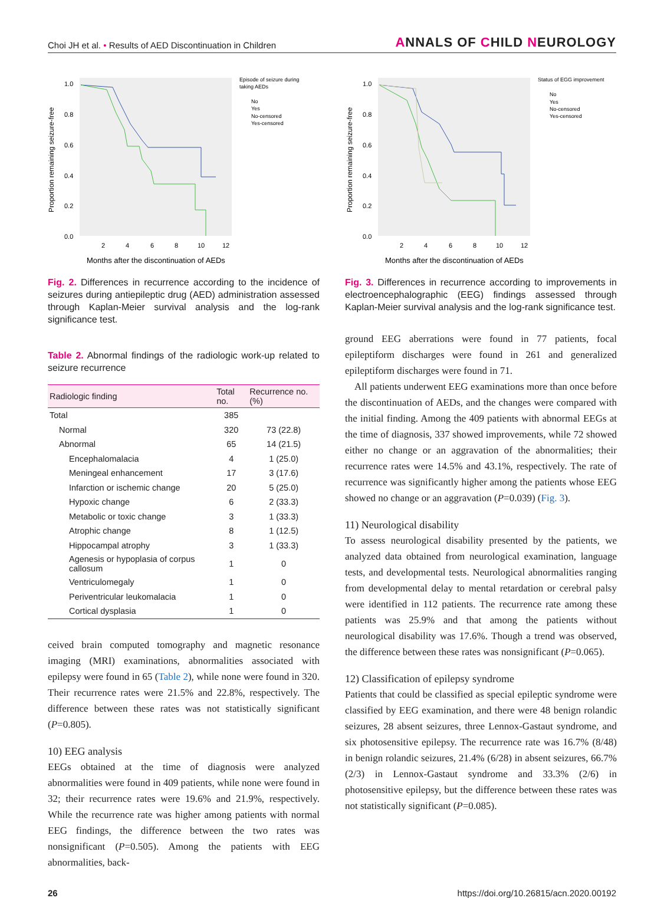Choi JH et al. • Results of AED Discontinuation in Children
ANNALS OF CHILD NEUROLOGY
Proportion remaining seizure-free
1.0
0.8
0.6
0.4
0.2
0.0
2
4
6
8
10
12
Months after the discontinuation of AEDs
Episode of seizure during
taking AEDs
No
Yes
No-censored
Yes-censored
Fig. 2. Differences in recurrence according to the incidence of seizures during antiepileptic drug (AED) administration assessed through Kaplan-Meier survival analysis and the log-rank significance test.
Table 2. Abnormal findings of the radiologic work-up related to seizure recurrence
| Radiologic finding | Total no. | Recurrence no. (%) |
| --- | --- | --- |
| Total | 385 | |
| Normal | 320 | 73 (22.8) |
| Abnormal | 65 | 14 (21.5) |
| Encephalomalacia | 4 | 1 (25.0) |
| Meningeal enhancement | 17 | 3 (17.6) |
| Infarction or ischemic change | 20 | 5 (25.0) |
| Hypoxic change | 6 | 2 (33.3) |
| Metabolic or toxic change | 3 | 1 (33.3) |
| Atrophic change | 8 | 1 (12.5) |
| Hippocampal atrophy | 3 | 1 (33.3) |
| Agenesis or hypoplasia of corpus callosum | 1 | 0 |
| Ventriculomegaly | 1 | 0 |
| Periventricular leukomalacia | 1 | 0 |
| Cortical dysplasia | 1 | 0 |
ceived brain computed tomography and magnetic resonance imaging (MRI) examinations, abnormalities associated with epilepsy were found in 65 (Table 2), while none were found in 320. Their recurrence rates were 21.5% and 22.8%, respectively. The difference between these rates was not statistically significant (P=0.805).
10) EEG analysis
EEGs obtained at the time of diagnosis were analyzed abnormalities were found in 409 patients, while none were found in 32; their recurrence rates were 19.6% and 21.9%, respectively. While the recurrence rate was higher among patients with normal EEG findings, the difference between the two rates was nonsignificant (P=0.505). Among the patients with EEG abnormalities, back-
Proportion remaining seizure-free
1.0
0.8
0.6
0.4
0.2
0.0
2
4
6
8
10
12
Months after the discontinuation of AEDs
Status of EGG improvement
No
Yes
No-censored
Yes-censored
Fig. 3. Differences in recurrence according to improvements in electroencephalographic (EEG) findings assessed through Kaplan-Meier survival analysis and the log-rank significance test.
ground EEG aberrations were found in 77 patients, focal epileptiform discharges were found in 261 and generalized epileptiform discharges were found in 71.
All patients underwent EEG examinations more than once before the discontinuation of AEDs, and the changes were compared with the initial finding. Among the 409 patients with abnormal EEGs at the time of diagnosis, 337 showed improvements, while 72 showed either no change or an aggravation of the abnormalities; their recurrence rates were 14.5% and 43.1%, respectively. The rate of recurrence was significantly higher among the patients whose EEG showed no change or an aggravation (P=0.039) (Fig. 3).
11) Neurological disability
To assess neurological disability presented by the patients, we analyzed data obtained from neurological examination, language tests, and developmental tests. Neurological abnormalities ranging from developmental delay to mental retardation or cerebral palsy were identified in 112 patients. The recurrence rate among these patients was 25.9% and that among the patients without neurological disability was 17.6%. Though a trend was observed, the difference between these rates was nonsignificant (P=0.065).
12) Classification of epilepsy syndrome
Patients that could be classified as special epileptic syndrome were classified by EEG examination, and there were 48 benign rolandic seizures, 28 absent seizures, three Lennox-Gastaut syndrome, and six photosensitive epilepsy. The recurrence rate was 16.7% (8/48) in benign rolandic seizures, 21.4% (6/28) in absent seizures, 66.7% (2/3) in Lennox-Gastaut syndrome and 33.3% (2/6) in photosensitive epilepsy, but the difference between these rates was not statistically significant (P=0.085).
26 https://doi.org/10.26815/acn.2020.00192